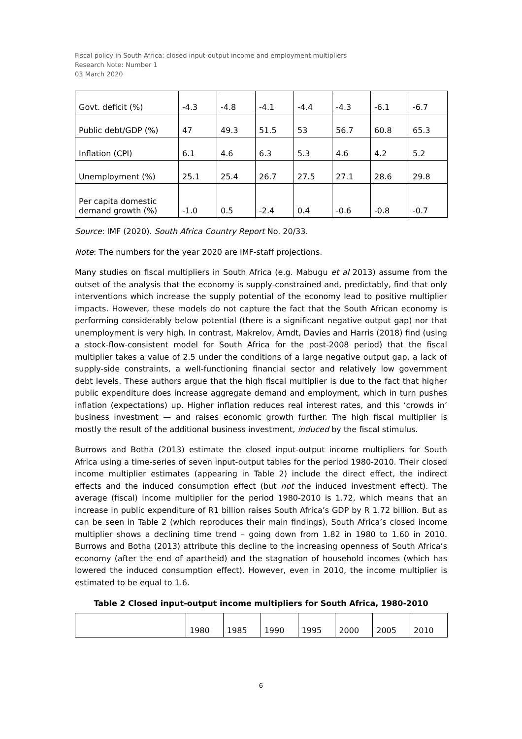Fiscal policy in South Africa: closed input-output income and employment multipliers
Research Note: Number 1
03 March 2020
| Govt. deficit (%) | -4.3 | -4.8 | -4.1 | -4.4 | -4.3 | -6.1 | -6.7 |
| Public debt/GDP (%) | 47 | 49.3 | 51.5 | 53 | 56.7 | 60.8 | 65.3 |
| Inflation (CPI) | 6.1 | 4.6 | 6.3 | 5.3 | 4.6 | 4.2 | 5.2 |
| Unemployment (%) | 25.1 | 25.4 | 26.7 | 27.5 | 27.1 | 28.6 | 29.8 |
| Per capita domestic demand growth (%) | -1.0 | 0.5 | -2.4 | 0.4 | -0.6 | -0.8 | -0.7 |
Source: IMF (2020). South Africa Country Report No. 20/33.
Note: The numbers for the year 2020 are IMF-staff projections.
Many studies on fiscal multipliers in South Africa (e.g. Mabugu et al 2013) assume from the outset of the analysis that the economy is supply-constrained and, predictably, find that only interventions which increase the supply potential of the economy lead to positive multiplier impacts. However, these models do not capture the fact that the South African economy is performing considerably below potential (there is a significant negative output gap) nor that unemployment is very high. In contrast, Makrelov, Arndt, Davies and Harris (2018) find (using a stock-flow-consistent model for South Africa for the post-2008 period) that the fiscal multiplier takes a value of 2.5 under the conditions of a large negative output gap, a lack of supply-side constraints, a well-functioning financial sector and relatively low government debt levels. These authors argue that the high fiscal multiplier is due to the fact that higher public expenditure does increase aggregate demand and employment, which in turn pushes inflation (expectations) up. Higher inflation reduces real interest rates, and this ‘crowds in’ business investment — and raises economic growth further. The high fiscal multiplier is mostly the result of the additional business investment, induced by the fiscal stimulus.
Burrows and Botha (2013) estimate the closed input-output income multipliers for South Africa using a time-series of seven input-output tables for the period 1980-2010. Their closed income multiplier estimates (appearing in Table 2) include the direct effect, the indirect effects and the induced consumption effect (but not the induced investment effect). The average (fiscal) income multiplier for the period 1980-2010 is 1.72, which means that an increase in public expenditure of R1 billion raises South Africa’s GDP by R 1.72 billion. But as can be seen in Table 2 (which reproduces their main findings), South Africa’s closed income multiplier shows a declining time trend – going down from 1.82 in 1980 to 1.60 in 2010. Burrows and Botha (2013) attribute this decline to the increasing openness of South Africa’s economy (after the end of apartheid) and the stagnation of household incomes (which has lowered the induced consumption effect). However, even in 2010, the income multiplier is estimated to be equal to 1.6.
Table 2 Closed input-output income multipliers for South Africa, 1980-2010
| | 1980 | 1985 | 1990 | 1995 | 2000 | 2005 | 2010 |
6